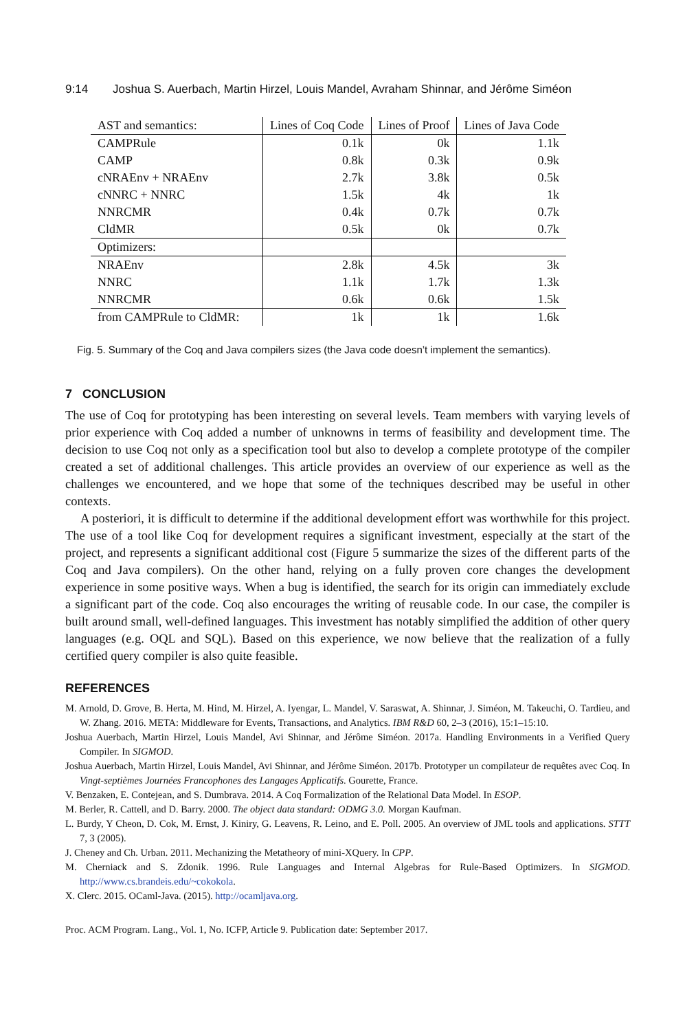9:14 Joshua S. Auerbach, Martin Hirzel, Louis Mandel, Avraham Shinnar, and Jérôme Siméon
| AST and semantics: | Lines of Coq Code | Lines of Proof | Lines of Java Code |
| CAMPRule | 0.1k | 0k | 1.1k |
| CAMP | 0.8k | 0.3k | 0.9k |
| cNRAEnv + NRAEnv | 2.7k | 3.8k | 0.5k |
| cNNRC + NNRC | 1.5k | 4k | 1k |
| NNRCMR | 0.4k | 0.7k | 0.7k |
| CldMR | 0.5k | 0k | 0.7k |
| Optimizers: | | | |
| NRAEnv | 2.8k | 4.5k | 3k |
| NNRC | 1.1k | 1.7k | 1.3k |
| NNRCMR | 0.6k | 0.6k | 1.5k |
| from CAMPRule to CldMR: | 1k | 1k | 1.6k |
Fig. 5. Summary of the Coq and Java compilers sizes (the Java code doesn’t implement the semantics).
7 CONCLUSION
The use of Coq for prototyping has been interesting on several levels. Team members with varying levels of prior experience with Coq added a number of unknowns in terms of feasibility and development time. The decision to use Coq not only as a specification tool but also to develop a complete prototype of the compiler created a set of additional challenges. This article provides an overview of our experience as well as the challenges we encountered, and we hope that some of the techniques described may be useful in other contexts.
A posteriori, it is difficult to determine if the additional development effort was worthwhile for this project. The use of a tool like Coq for development requires a significant investment, especially at the start of the project, and represents a significant additional cost (Figure 5 summarize the sizes of the different parts of the Coq and Java compilers). On the other hand, relying on a fully proven core changes the development experience in some positive ways. When a bug is identified, the search for its origin can immediately exclude a significant part of the code. Coq also encourages the writing of reusable code. In our case, the compiler is built around small, well-defined languages. This investment has notably simplified the addition of other query languages (e.g. OQL and SQL). Based on this experience, we now believe that the realization of a fully certified query compiler is also quite feasible.
REFERENCES
M. Arnold, D. Grove, B. Herta, M. Hind, M. Hirzel, A. Iyengar, L. Mandel, V. Saraswat, A. Shinnar, J. Siméon, M. Takeuchi, O. Tardieu, and W. Zhang. 2016. META: Middleware for Events, Transactions, and Analytics. IBM R&D 60, 2–3 (2016), 15:1–15:10.
Joshua Auerbach, Martin Hirzel, Louis Mandel, Avi Shinnar, and Jérôme Siméon. 2017a. Handling Environments in a Verified Query Compiler. In SIGMOD.
Joshua Auerbach, Martin Hirzel, Louis Mandel, Avi Shinnar, and Jérôme Siméon. 2017b. Prototyper un compilateur de requêtes avec Coq. In Vingt-septièmes Journées Francophones des Langages Applicatifs. Gourette, France.
V. Benzaken, E. Contejean, and S. Dumbrava. 2014. A Coq Formalization of the Relational Data Model. In ESOP.
M. Berler, R. Cattell, and D. Barry. 2000. The object data standard: ODMG 3.0. Morgan Kaufman.
L. Burdy, Y Cheon, D. Cok, M. Ernst, J. Kiniry, G. Leavens, R. Leino, and E. Poll. 2005. An overview of JML tools and applications. STTT 7, 3 (2005).
J. Cheney and Ch. Urban. 2011. Mechanizing the Metatheory of mini-XQuery. In CPP.
M. Cherniack and S. Zdonik. 1996. Rule Languages and Internal Algebras for Rule-Based Optimizers. In SIGMOD. http://www.cs.brandeis.edu/~cokokola.
X. Clerc. 2015. OCaml-Java. (2015). http://ocamljava.org.
Proc. ACM Program. Lang., Vol. 1, No. ICFP, Article 9. Publication date: September 2017.